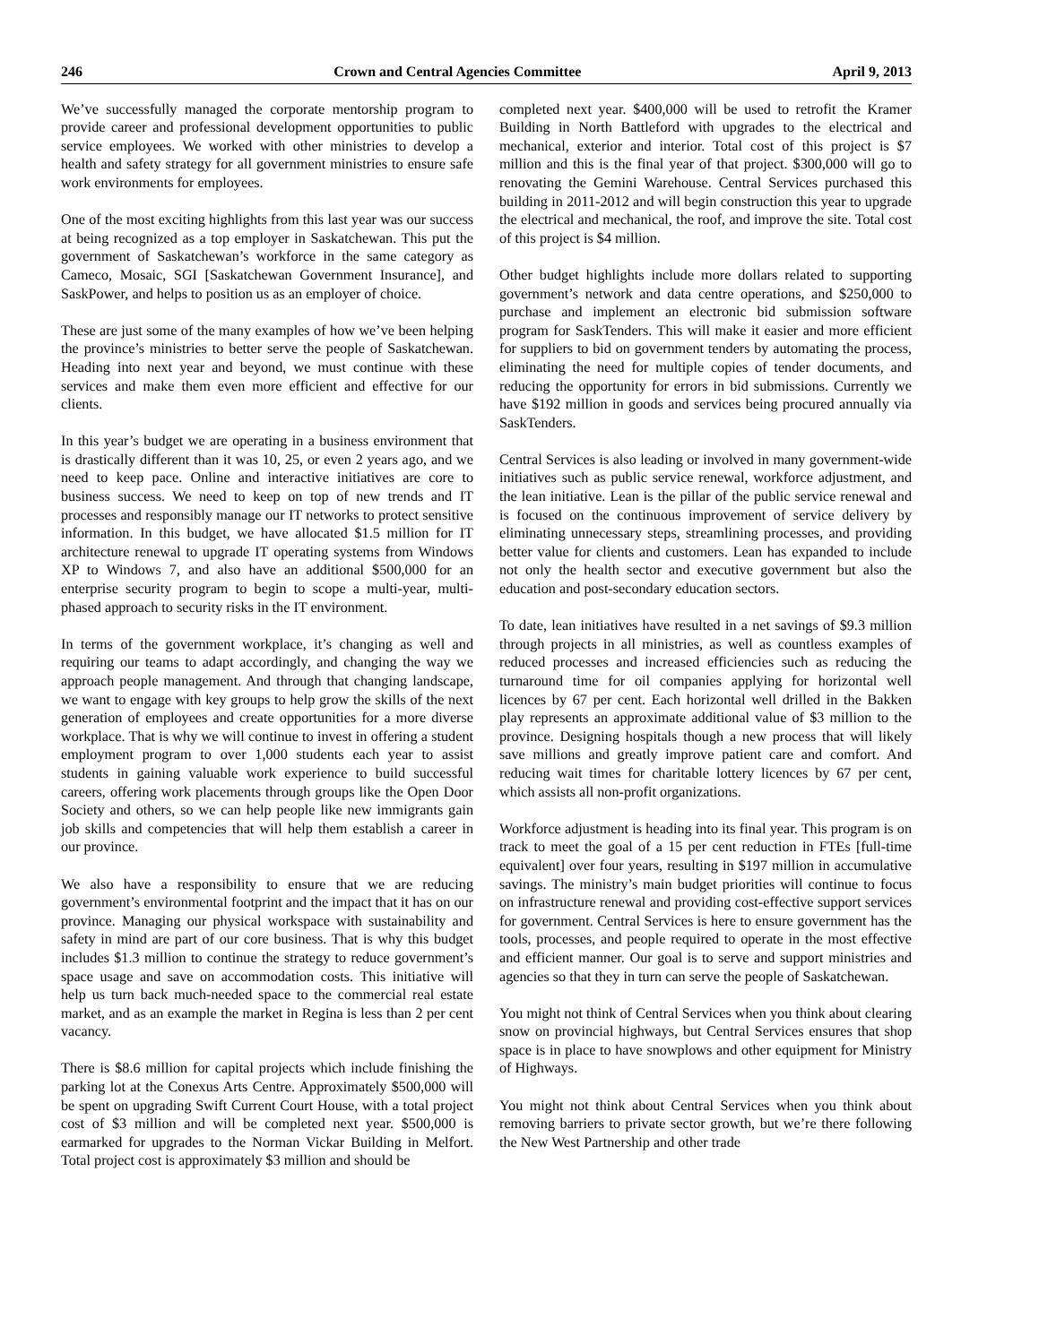246 Crown and Central Agencies Committee April 9, 2013
We’ve successfully managed the corporate mentorship program to provide career and professional development opportunities to public service employees. We worked with other ministries to develop a health and safety strategy for all government ministries to ensure safe work environments for employees.
One of the most exciting highlights from this last year was our success at being recognized as a top employer in Saskatchewan. This put the government of Saskatchewan’s workforce in the same category as Cameco, Mosaic, SGI [Saskatchewan Government Insurance], and SaskPower, and helps to position us as an employer of choice.
These are just some of the many examples of how we’ve been helping the province’s ministries to better serve the people of Saskatchewan. Heading into next year and beyond, we must continue with these services and make them even more efficient and effective for our clients.
In this year’s budget we are operating in a business environment that is drastically different than it was 10, 25, or even 2 years ago, and we need to keep pace. Online and interactive initiatives are core to business success. We need to keep on top of new trends and IT processes and responsibly manage our IT networks to protect sensitive information. In this budget, we have allocated $1.5 million for IT architecture renewal to upgrade IT operating systems from Windows XP to Windows 7, and also have an additional $500,000 for an enterprise security program to begin to scope a multi-year, multi-phased approach to security risks in the IT environment.
In terms of the government workplace, it’s changing as well and requiring our teams to adapt accordingly, and changing the way we approach people management. And through that changing landscape, we want to engage with key groups to help grow the skills of the next generation of employees and create opportunities for a more diverse workplace. That is why we will continue to invest in offering a student employment program to over 1,000 students each year to assist students in gaining valuable work experience to build successful careers, offering work placements through groups like the Open Door Society and others, so we can help people like new immigrants gain job skills and competencies that will help them establish a career in our province.
We also have a responsibility to ensure that we are reducing government’s environmental footprint and the impact that it has on our province. Managing our physical workspace with sustainability and safety in mind are part of our core business. That is why this budget includes $1.3 million to continue the strategy to reduce government’s space usage and save on accommodation costs. This initiative will help us turn back much-needed space to the commercial real estate market, and as an example the market in Regina is less than 2 per cent vacancy.
There is $8.6 million for capital projects which include finishing the parking lot at the Conexus Arts Centre. Approximately $500,000 will be spent on upgrading Swift Current Court House, with a total project cost of $3 million and will be completed next year. $500,000 is earmarked for upgrades to the Norman Vickar Building in Melfort. Total project cost is approximately $3 million and should be
completed next year. $400,000 will be used to retrofit the Kramer Building in North Battleford with upgrades to the electrical and mechanical, exterior and interior. Total cost of this project is $7 million and this is the final year of that project. $300,000 will go to renovating the Gemini Warehouse. Central Services purchased this building in 2011-2012 and will begin construction this year to upgrade the electrical and mechanical, the roof, and improve the site. Total cost of this project is $4 million.
Other budget highlights include more dollars related to supporting government’s network and data centre operations, and $250,000 to purchase and implement an electronic bid submission software program for SaskTenders. This will make it easier and more efficient for suppliers to bid on government tenders by automating the process, eliminating the need for multiple copies of tender documents, and reducing the opportunity for errors in bid submissions. Currently we have $192 million in goods and services being procured annually via SaskTenders.
Central Services is also leading or involved in many government-wide initiatives such as public service renewal, workforce adjustment, and the lean initiative. Lean is the pillar of the public service renewal and is focused on the continuous improvement of service delivery by eliminating unnecessary steps, streamlining processes, and providing better value for clients and customers. Lean has expanded to include not only the health sector and executive government but also the education and post-secondary education sectors.
To date, lean initiatives have resulted in a net savings of $9.3 million through projects in all ministries, as well as countless examples of reduced processes and increased efficiencies such as reducing the turnaround time for oil companies applying for horizontal well licences by 67 per cent. Each horizontal well drilled in the Bakken play represents an approximate additional value of $3 million to the province. Designing hospitals though a new process that will likely save millions and greatly improve patient care and comfort. And reducing wait times for charitable lottery licences by 67 per cent, which assists all non-profit organizations.
Workforce adjustment is heading into its final year. This program is on track to meet the goal of a 15 per cent reduction in FTEs [full-time equivalent] over four years, resulting in $197 million in accumulative savings. The ministry’s main budget priorities will continue to focus on infrastructure renewal and providing cost-effective support services for government. Central Services is here to ensure government has the tools, processes, and people required to operate in the most effective and efficient manner. Our goal is to serve and support ministries and agencies so that they in turn can serve the people of Saskatchewan.
You might not think of Central Services when you think about clearing snow on provincial highways, but Central Services ensures that shop space is in place to have snowplows and other equipment for Ministry of Highways.
You might not think about Central Services when you think about removing barriers to private sector growth, but we’re there following the New West Partnership and other trade